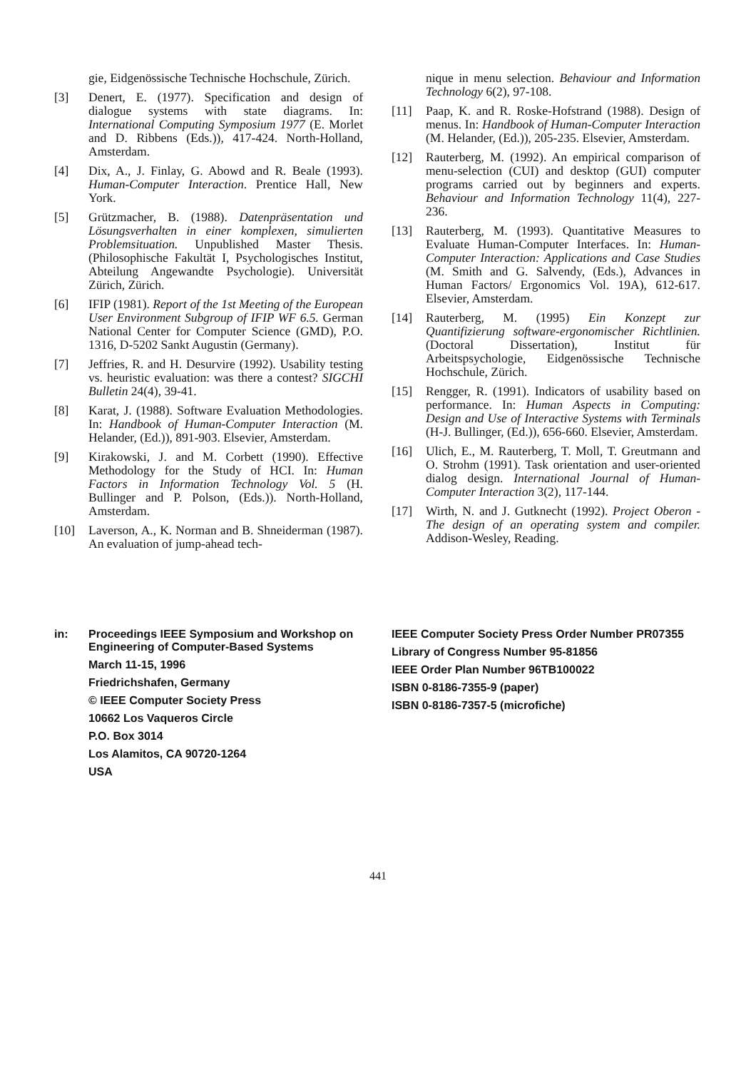gie, Eidgenössische Technische Hochschule, Zürich.
[3] Denert, E. (1977). Specification and design of dialogue systems with state diagrams. In: International Computing Symposium 1977 (E. Morlet and D. Ribbens (Eds.)), 417-424. North-Holland, Amsterdam.
[4] Dix, A., J. Finlay, G. Abowd and R. Beale (1993). Human-Computer Interaction. Prentice Hall, New York.
[5] Grützmacher, B. (1988). Datenpräsentation und Lösungsverhalten in einer komplexen, simulierten Problemsituation. Unpublished Master Thesis. (Philosophische Fakultät I, Psychologisches Institut, Abteilung Angewandte Psychologie). Universität Zürich, Zürich.
[6] IFIP (1981). Report of the 1st Meeting of the European User Environment Subgroup of IFIP WF 6.5. German National Center for Computer Science (GMD), P.O. 1316, D-5202 Sankt Augustin (Germany).
[7] Jeffries, R. and H. Desurvire (1992). Usability testing vs. heuristic evaluation: was there a contest? SIGCHI Bulletin 24(4), 39-41.
[8] Karat, J. (1988). Software Evaluation Methodologies. In: Handbook of Human-Computer Interaction (M. Helander, (Ed.)), 891-903. Elsevier, Amsterdam.
[9] Kirakowski, J. and M. Corbett (1990). Effective Methodology for the Study of HCI. In: Human Factors in Information Technology Vol. 5 (H. Bullinger and P. Polson, (Eds.)). North-Holland, Amsterdam.
[10] Laverson, A., K. Norman and B. Shneiderman (1987). An evaluation of jump-ahead tech-
nique in menu selection. Behaviour and Information Technology 6(2), 97-108.
[11] Paap, K. and R. Roske-Hofstrand (1988). Design of menus. In: Handbook of Human-Computer Interaction (M. Helander, (Ed.)), 205-235. Elsevier, Amsterdam.
[12] Rauterberg, M. (1992). An empirical comparison of menu-selection (CUI) and desktop (GUI) computer programs carried out by beginners and experts. Behaviour and Information Technology 11(4), 227-236.
[13] Rauterberg, M. (1993). Quantitative Measures to Evaluate Human-Computer Interfaces. In: Human-Computer Interaction: Applications and Case Studies (M. Smith and G. Salvendy, (Eds.), Advances in Human Factors/ Ergonomics Vol. 19A), 612-617. Elsevier, Amsterdam.
[14] Rauterberg, M. (1995) Ein Konzept zur Quantifizierung software-ergonomischer Richtlinien. (Doctoral Dissertation), Institut für Arbeitspsychologie, Eidgenössische Technische Hochschule, Zürich.
[15] Rengger, R. (1991). Indicators of usability based on performance. In: Human Aspects in Computing: Design and Use of Interactive Systems with Terminals (H-J. Bullinger, (Ed.)), 656-660. Elsevier, Amsterdam.
[16] Ulich, E., M. Rauterberg, T. Moll, T. Greutmann and O. Strohm (1991). Task orientation and user-oriented dialog design. International Journal of Human-Computer Interaction 3(2), 117-144.
[17] Wirth, N. and J. Gutknecht (1992). Project Oberon - The design of an operating system and compiler. Addison-Wesley, Reading.
in: Proceedings IEEE Symposium and Workshop on Engineering of Computer-Based Systems
March 11-15, 1996
Friedrichshafen, Germany
© IEEE Computer Society Press
10662 Los Vaqueros Circle
P.O. Box 3014
Los Alamitos, CA 90720-1264
USA
IEEE Computer Society Press Order Number PR07355
Library of Congress Number 95-81856
IEEE Order Plan Number 96TB100022
ISBN 0-8186-7355-9 (paper)
ISBN 0-8186-7357-5 (microfiche)
441